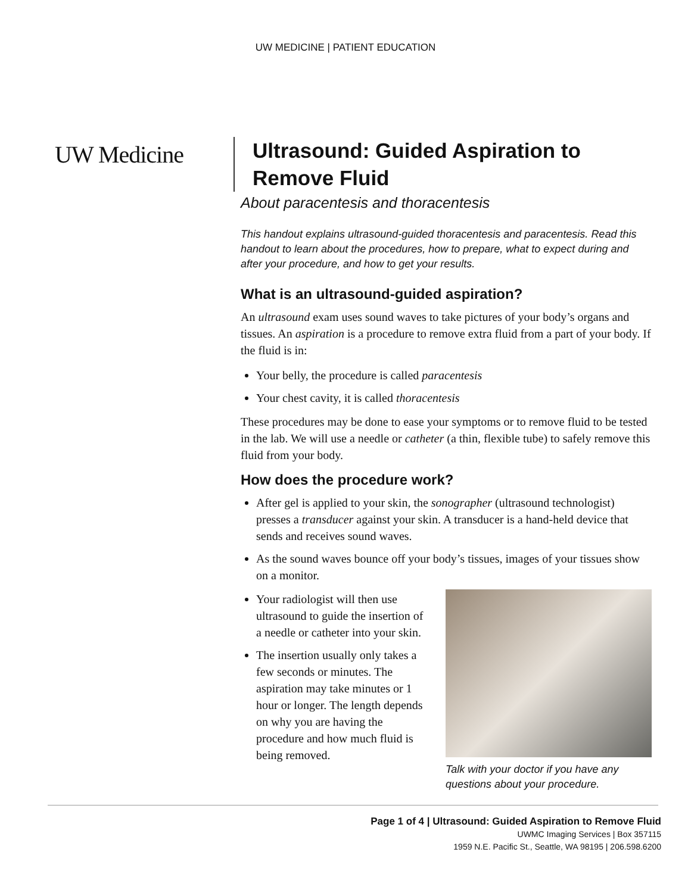UW MEDICINE | PATIENT EDUCATION
UW Medicine
Ultrasound: Guided Aspiration to
Remove Fluid
About paracentesis and thoracentesis
This handout explains ultrasound-guided thoracentesis and paracentesis. Read this handout to learn about the procedures, how to prepare, what to expect during and after your procedure, and how to get your results.
What is an ultrasound-guided aspiration?
An ultrasound exam uses sound waves to take pictures of your body’s organs and tissues. An aspiration is a procedure to remove extra fluid from a part of your body. If the fluid is in:
Your belly, the procedure is called paracentesis
Your chest cavity, it is called thoracentesis
These procedures may be done to ease your symptoms or to remove fluid to be tested in the lab. We will use a needle or catheter (a thin, flexible tube) to safely remove this fluid from your body.
How does the procedure work?
After gel is applied to your skin, the sonographer (ultrasound technologist) presses a transducer against your skin. A transducer is a hand-held device that sends and receives sound waves.
As the sound waves bounce off your body’s tissues, images of your tissues show on a monitor.
Your radiologist will then use ultrasound to guide the insertion of a needle or catheter into your skin.
The insertion usually only takes a few seconds or minutes. The aspiration may take minutes or 1 hour or longer. The length depends on why you are having the procedure and how much fluid is being removed.
Talk with your doctor if you have any questions about your procedure.
Page 1 of 4 | Ultrasound: Guided Aspiration to Remove Fluid
UWMC Imaging Services | Box 357115
1959 N.E. Pacific St., Seattle, WA 98195 | 206.598.6200